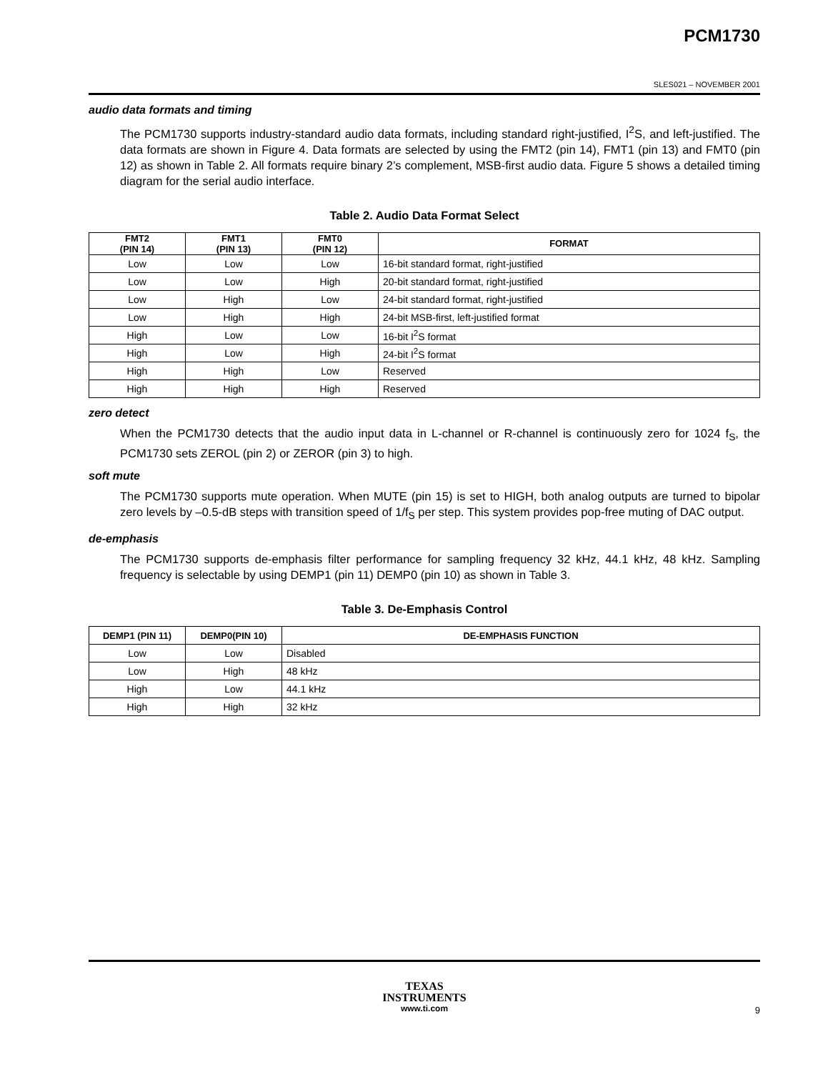PCM1730
SLES021 – NOVEMBER 2001
audio data formats and timing
The PCM1730 supports industry-standard audio data formats, including standard right-justified, I<sup>2</sup>S, and left-justified. The data formats are shown in Figure 4. Data formats are selected by using the FMT2 (pin 14), FMT1 (pin 13) and FMT0 (pin 12) as shown in Table 2. All formats require binary 2’s complement, MSB-first audio data. Figure 5 shows a detailed timing diagram for the serial audio interface.
Table 2. Audio Data Format Select
| FMT2 (PIN 14) | FMT1 (PIN 13) | FMT0 (PIN 12) | FORMAT |
| --- | --- | --- | --- |
| Low | Low | Low | 16-bit standard format, right-justified |
| Low | Low | High | 20-bit standard format, right-justified |
| Low | High | Low | 24-bit standard format, right-justified |
| Low | High | High | 24-bit MSB-first, left-justified format |
| High | Low | Low | 16-bit I<sup>2</sup>S format |
| High | Low | High | 24-bit I<sup>2</sup>S format |
| High | High | Low | Reserved |
| High | High | High | Reserved |
zero detect
When the PCM1730 detects that the audio input data in L-channel or R-channel is continuously zero for 1024 f<sub>S</sub>, the PCM1730 sets ZEROL (pin 2) or ZEROR (pin 3) to high.
soft mute
The PCM1730 supports mute operation. When MUTE (pin 15) is set to HIGH, both analog outputs are turned to bipolar zero levels by –0.5-dB steps with transition speed of 1/f<sub>S</sub> per step. This system provides pop-free muting of DAC output.
de-emphasis
The PCM1730 supports de-emphasis filter performance for sampling frequency 32 kHz, 44.1 kHz, 48 kHz. Sampling frequency is selectable by using DEMP1 (pin 11) DEMP0 (pin 10) as shown in Table 3.
Table 3. De-Emphasis Control
| DEMP1 (PIN 11) | DEMP0(PIN 10) | DE-EMPHASIS FUNCTION |
| --- | --- | --- |
| Low | Low | Disabled |
| Low | High | 48 kHz |
| High | Low | 44.1 kHz |
| High | High | 32 kHz |
TEXAS
INSTRUMENTS
www.ti.com
9